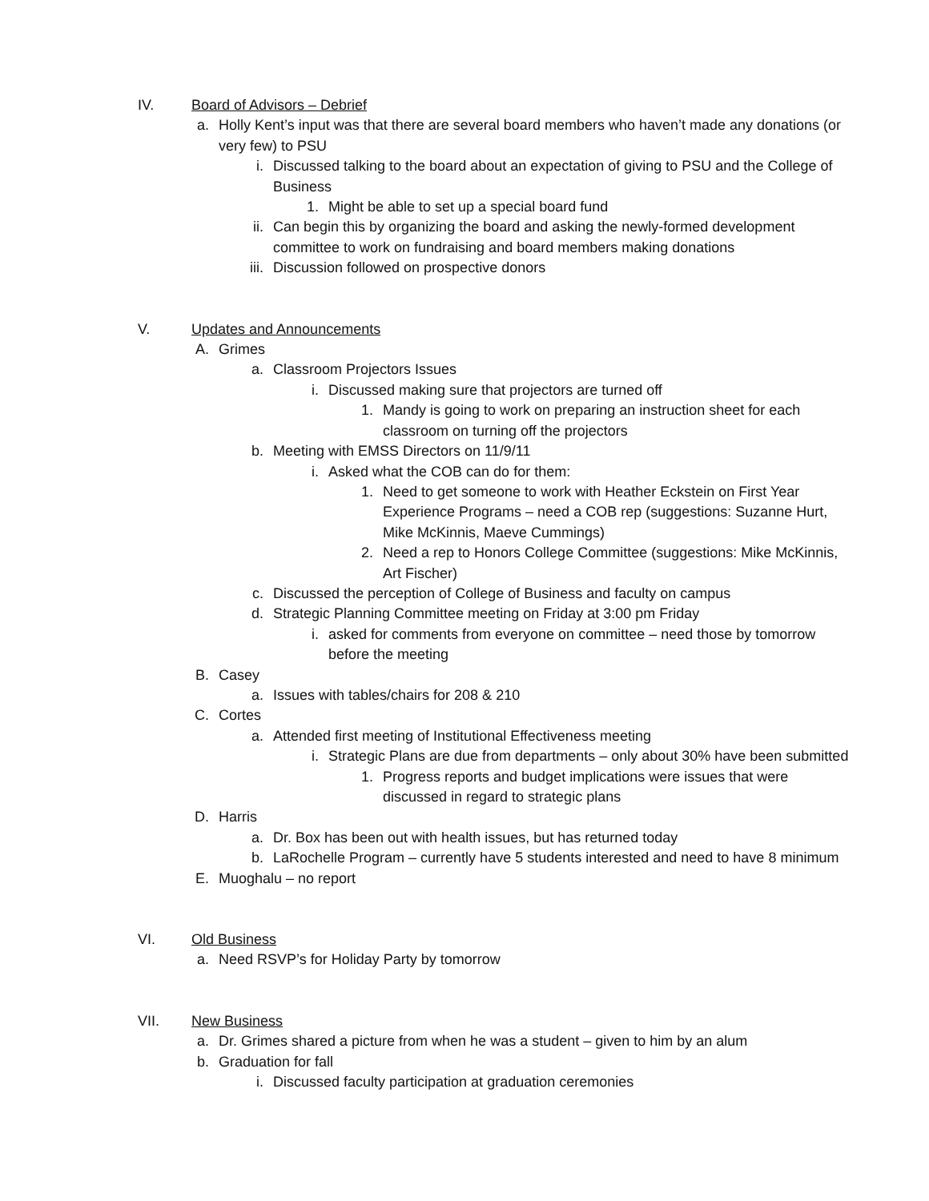IV. Board of Advisors – Debrief
a. Holly Kent’s input was that there are several board members who haven’t made any donations (or very few) to PSU
i. Discussed talking to the board about an expectation of giving to PSU and the College of Business
1. Might be able to set up a special board fund
ii. Can begin this by organizing the board and asking the newly-formed development committee to work on fundraising and board members making donations
iii. Discussion followed on prospective donors
V. Updates and Announcements
A. Grimes
a. Classroom Projectors Issues
i. Discussed making sure that projectors are turned off
1. Mandy is going to work on preparing an instruction sheet for each classroom on turning off the projectors
b. Meeting with EMSS Directors on 11/9/11
i. Asked what the COB can do for them:
1. Need to get someone to work with Heather Eckstein on First Year Experience Programs – need a COB rep (suggestions: Suzanne Hurt, Mike McKinnis, Maeve Cummings)
2. Need a rep to Honors College Committee (suggestions: Mike McKinnis, Art Fischer)
c. Discussed the perception of College of Business and faculty on campus
d. Strategic Planning Committee meeting on Friday at 3:00 pm Friday
i. asked for comments from everyone on committee – need those by tomorrow before the meeting
B. Casey
a. Issues with tables/chairs for 208 & 210
C. Cortes
a. Attended first meeting of Institutional Effectiveness meeting
i. Strategic Plans are due from departments – only about 30% have been submitted
1. Progress reports and budget implications were issues that were discussed in regard to strategic plans
D. Harris
a. Dr. Box has been out with health issues, but has returned today
b. LaRochelle Program – currently have 5 students interested and need to have 8 minimum
E. Muoghalu – no report
VI. Old Business
a. Need RSVP’s for Holiday Party by tomorrow
VII. New Business
a. Dr. Grimes shared a picture from when he was a student – given to him by an alum
b. Graduation for fall
i. Discussed faculty participation at graduation ceremonies